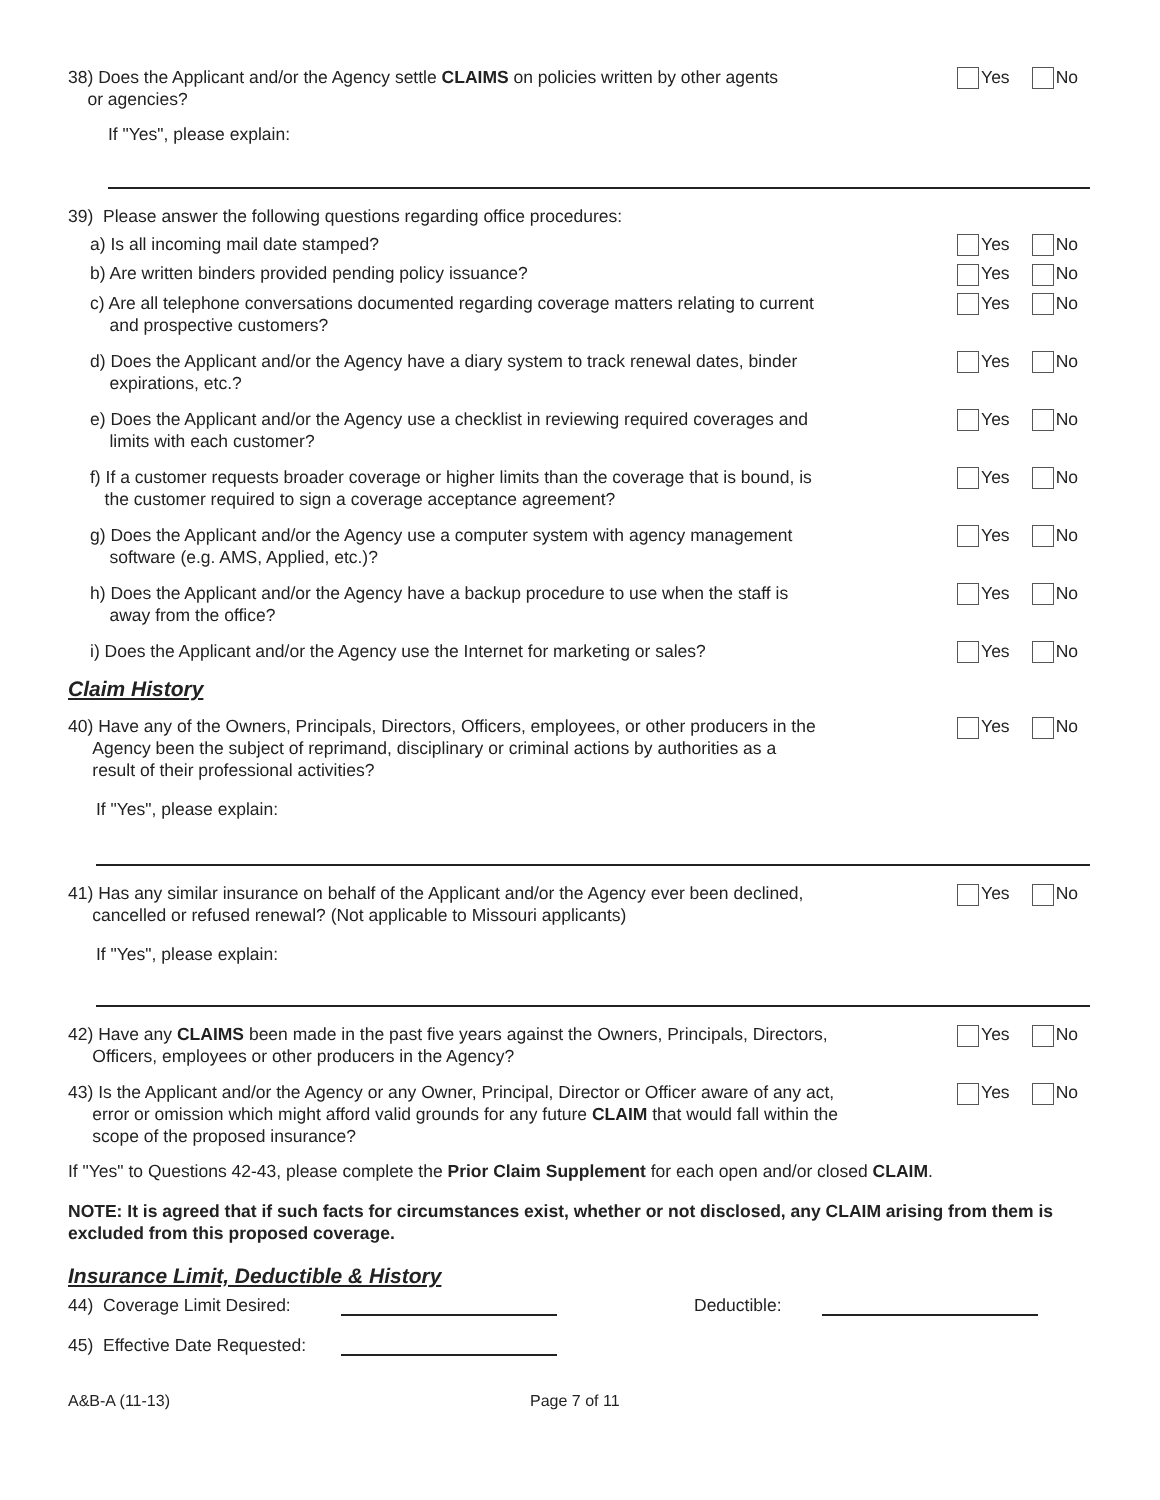38) Does the Applicant and/or the Agency settle CLAIMS on policies written by other agents
or agencies?
Yes No
If "Yes", please explain:
39) Please answer the following questions regarding office procedures:
a) Is all incoming mail date stamped? Yes No
b) Are written binders provided pending policy issuance? Yes No
c) Are all telephone conversations documented regarding coverage matters relating to current
and prospective customers?
Yes No
d) Does the Applicant and/or the Agency have a diary system to track renewal dates, binder
expirations, etc.?
Yes No
e) Does the Applicant and/or the Agency use a checklist in reviewing required coverages and
limits with each customer?
Yes No
f) If a customer requests broader coverage or higher limits than the coverage that is bound, is
the customer required to sign a coverage acceptance agreement?
Yes No
g) Does the Applicant and/or the Agency use a computer system with agency management
software (e.g. AMS, Applied, etc.)?
Yes No
h) Does the Applicant and/or the Agency have a backup procedure to use when the staff is
away from the office?
Yes No
i) Does the Applicant and/or the Agency use the Internet for marketing or sales?
Yes No
Claim History
40) Have any of the Owners, Principals, Directors, Officers, employees, or other producers in the
Agency been the subject of reprimand, disciplinary or criminal actions by authorities as a
result of their professional activities?
Yes No
If "Yes", please explain:
41) Has any similar insurance on behalf of the Applicant and/or the Agency ever been declined,
cancelled or refused renewal? (Not applicable to Missouri applicants)
Yes No
If "Yes", please explain:
42) Have any CLAIMS been made in the past five years against the Owners, Principals, Directors,
Officers, employees or other producers in the Agency?
Yes No
43) Is the Applicant and/or the Agency or any Owner, Principal, Director or Officer aware of any act,
error or omission which might afford valid grounds for any future CLAIM that would fall within the
scope of the proposed insurance?
Yes No
If "Yes" to Questions 42-43, please complete the Prior Claim Supplement for each open and/or closed CLAIM.
NOTE: It is agreed that if such facts for circumstances exist, whether or not disclosed, any CLAIM arising from them is excluded from this proposed coverage.
Insurance Limit, Deductible & History
44) Coverage Limit Desired: Deductible:
45) Effective Date Requested:
A&B-A (11-13) Page 7 of 11